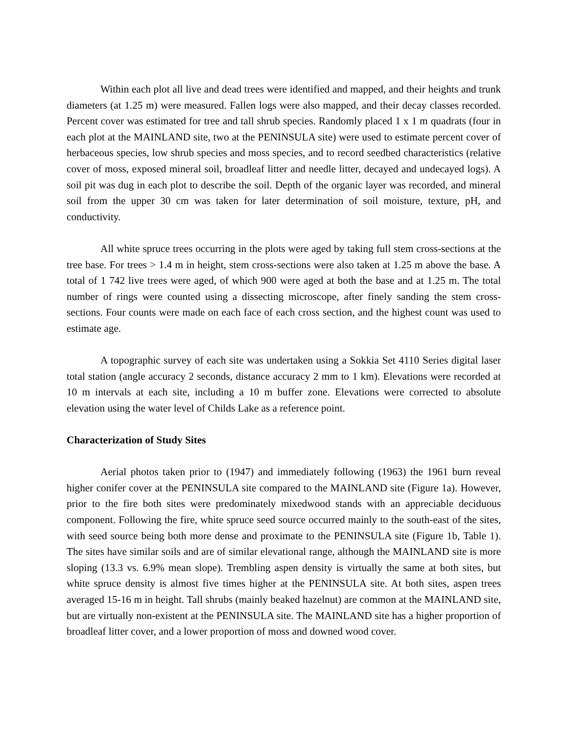Within each plot all live and dead trees were identified and mapped, and their heights and trunk diameters (at 1.25 m) were measured. Fallen logs were also mapped, and their decay classes recorded. Percent cover was estimated for tree and tall shrub species. Randomly placed 1 x 1 m quadrats (four in each plot at the MAINLAND site, two at the PENINSULA site) were used to estimate percent cover of herbaceous species, low shrub species and moss species, and to record seedbed characteristics (relative cover of moss, exposed mineral soil, broadleaf litter and needle litter, decayed and undecayed logs). A soil pit was dug in each plot to describe the soil. Depth of the organic layer was recorded, and mineral soil from the upper 30 cm was taken for later determination of soil moisture, texture, pH, and conductivity.
All white spruce trees occurring in the plots were aged by taking full stem cross-sections at the tree base. For trees > 1.4 m in height, stem cross-sections were also taken at 1.25 m above the base. A total of 1 742 live trees were aged, of which 900 were aged at both the base and at 1.25 m. The total number of rings were counted using a dissecting microscope, after finely sanding the stem cross-sections. Four counts were made on each face of each cross section, and the highest count was used to estimate age.
A topographic survey of each site was undertaken using a Sokkia Set 4110 Series digital laser total station (angle accuracy 2 seconds, distance accuracy 2 mm to 1 km). Elevations were recorded at 10 m intervals at each site, including a 10 m buffer zone. Elevations were corrected to absolute elevation using the water level of Childs Lake as a reference point.
Characterization of Study Sites
Aerial photos taken prior to (1947) and immediately following (1963) the 1961 burn reveal higher conifer cover at the PENINSULA site compared to the MAINLAND site (Figure 1a). However, prior to the fire both sites were predominately mixedwood stands with an appreciable deciduous component. Following the fire, white spruce seed source occurred mainly to the south-east of the sites, with seed source being both more dense and proximate to the PENINSULA site (Figure 1b, Table 1). The sites have similar soils and are of similar elevational range, although the MAINLAND site is more sloping (13.3 vs. 6.9% mean slope). Trembling aspen density is virtually the same at both sites, but white spruce density is almost five times higher at the PENINSULA site. At both sites, aspen trees averaged 15-16 m in height. Tall shrubs (mainly beaked hazelnut) are common at the MAINLAND site, but are virtually non-existent at the PENINSULA site. The MAINLAND site has a higher proportion of broadleaf litter cover, and a lower proportion of moss and downed wood cover.